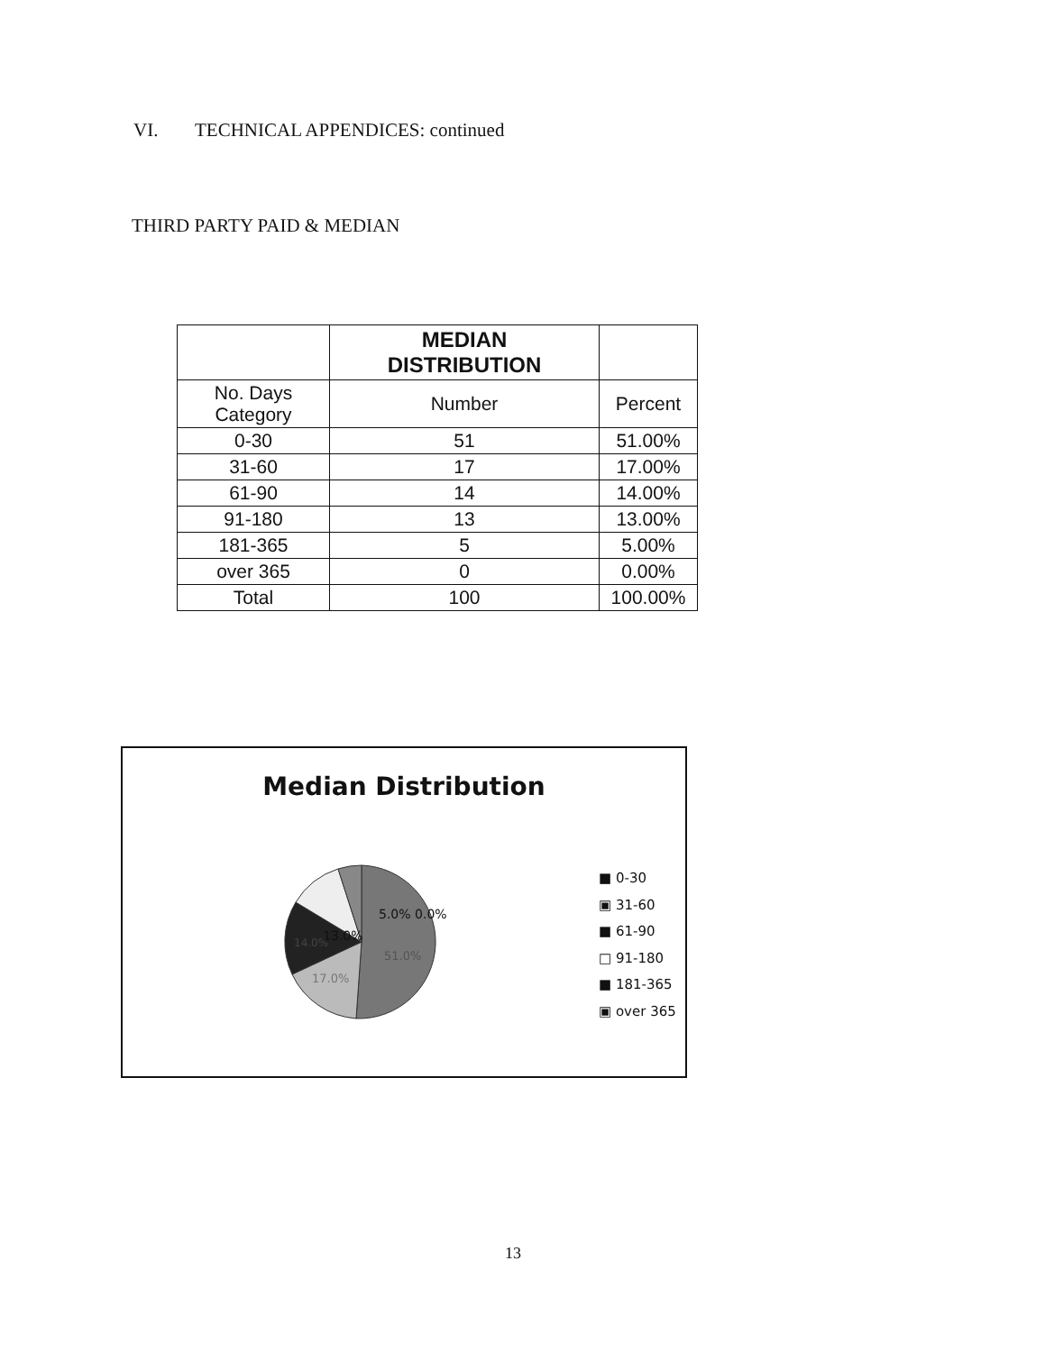VI. TECHNICAL APPENDICES: continued
THIRD PARTY PAID & MEDIAN
| | MEDIAN DISTRIBUTION | |
| No. Days Category | Number | Percent |
| 0-30 | 51 | 51.00% |
| 31-60 | 17 | 17.00% |
| 61-90 | 14 | 14.00% |
| 91-180 | 13 | 13.00% |
| 181-365 | 5 | 5.00% |
| over 365 | 0 | 0.00% |
| Total | 100 | 100.00% |
Median Distribution
51.0%
17.0%
14.0%
13.0%
5.0% 0.0%
■ 0-30
▣ 31-60
■ 61-90
□ 91-180
■ 181-365
▣ over 365
13